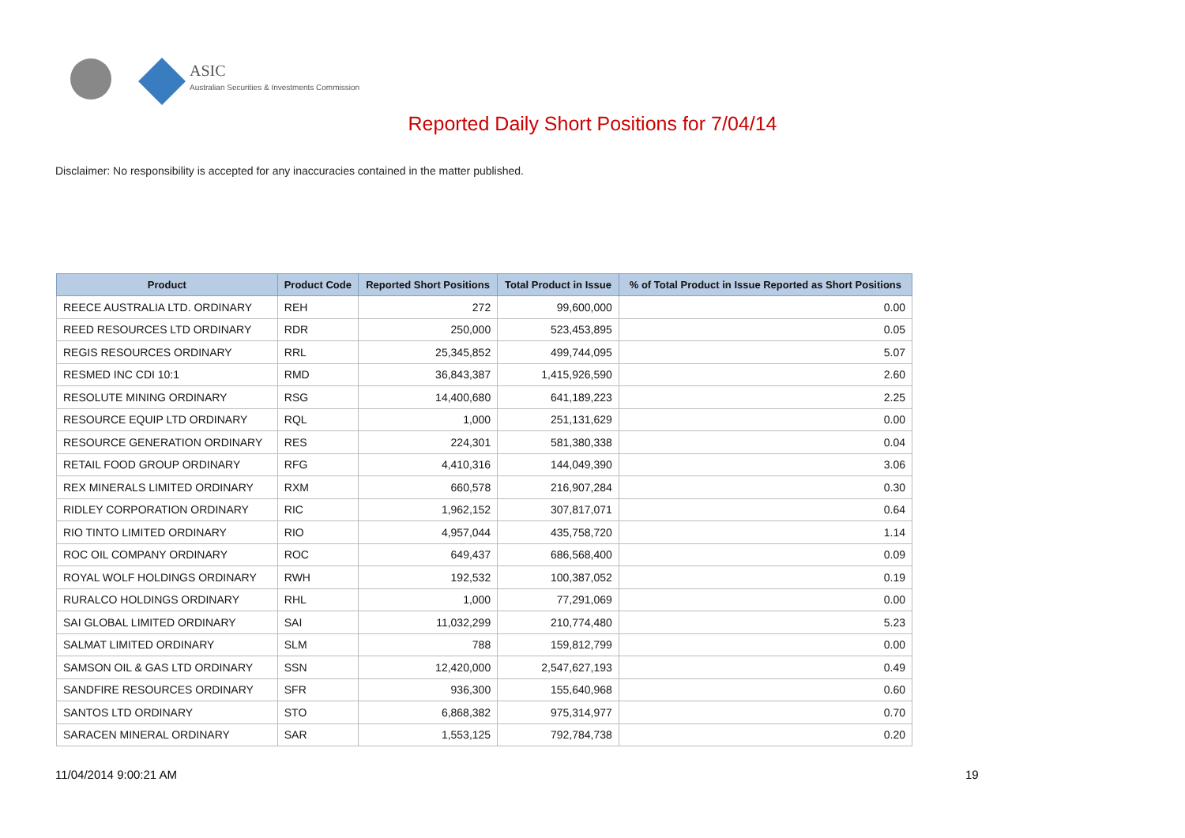ASIC
Australian Securities & Investments Commission
Reported Daily Short Positions for 7/04/14
Disclaimer: No responsibility is accepted for any inaccuracies contained in the matter published.
| Product | Product Code | Reported Short Positions | Total Product in Issue | % of Total Product in Issue Reported as Short Positions |
| --- | --- | --- | --- | --- |
| REECE AUSTRALIA LTD. ORDINARY | REH | 272 | 99,600,000 | 0.00 |
| REED RESOURCES LTD ORDINARY | RDR | 250,000 | 523,453,895 | 0.05 |
| REGIS RESOURCES ORDINARY | RRL | 25,345,852 | 499,744,095 | 5.07 |
| RESMED INC CDI 10:1 | RMD | 36,843,387 | 1,415,926,590 | 2.60 |
| RESOLUTE MINING ORDINARY | RSG | 14,400,680 | 641,189,223 | 2.25 |
| RESOURCE EQUIP LTD ORDINARY | RQL | 1,000 | 251,131,629 | 0.00 |
| RESOURCE GENERATION ORDINARY | RES | 224,301 | 581,380,338 | 0.04 |
| RETAIL FOOD GROUP ORDINARY | RFG | 4,410,316 | 144,049,390 | 3.06 |
| REX MINERALS LIMITED ORDINARY | RXM | 660,578 | 216,907,284 | 0.30 |
| RIDLEY CORPORATION ORDINARY | RIC | 1,962,152 | 307,817,071 | 0.64 |
| RIO TINTO LIMITED ORDINARY | RIO | 4,957,044 | 435,758,720 | 1.14 |
| ROC OIL COMPANY ORDINARY | ROC | 649,437 | 686,568,400 | 0.09 |
| ROYAL WOLF HOLDINGS ORDINARY | RWH | 192,532 | 100,387,052 | 0.19 |
| RURALCO HOLDINGS ORDINARY | RHL | 1,000 | 77,291,069 | 0.00 |
| SAI GLOBAL LIMITED ORDINARY | SAI | 11,032,299 | 210,774,480 | 5.23 |
| SALMAT LIMITED ORDINARY | SLM | 788 | 159,812,799 | 0.00 |
| SAMSON OIL & GAS LTD ORDINARY | SSN | 12,420,000 | 2,547,627,193 | 0.49 |
| SANDFIRE RESOURCES ORDINARY | SFR | 936,300 | 155,640,968 | 0.60 |
| SANTOS LTD ORDINARY | STO | 6,868,382 | 975,314,977 | 0.70 |
| SARACEN MINERAL ORDINARY | SAR | 1,553,125 | 792,784,738 | 0.20 |
11/04/2014 9:00:21 AM 19